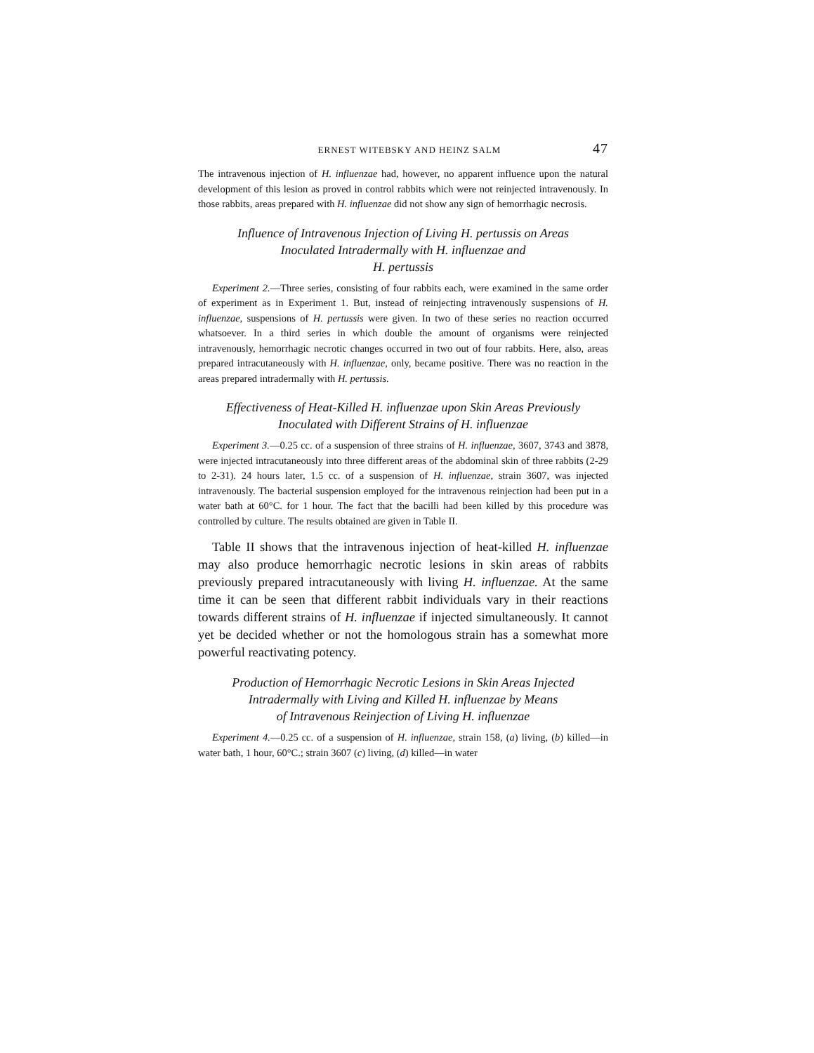ERNEST WITEBSKY AND HEINZ SALM 47
The intravenous injection of H. influenzae had, however, no apparent influence upon the natural development of this lesion as proved in control rabbits which were not reinjected intravenously. In those rabbits, areas prepared with H. influenzae did not show any sign of hemorrhagic necrosis.
Influence of Intravenous Injection of Living H. pertussis on Areas
Inoculated Intradermally with H. influenzae and
H. pertussis
Experiment 2.—Three series, consisting of four rabbits each, were examined in the same order of experiment as in Experiment 1. But, instead of reinjecting intravenously suspensions of H. influenzae, suspensions of H. pertussis were given. In two of these series no reaction occurred whatsoever. In a third series in which double the amount of organisms were reinjected intravenously, hemorrhagic necrotic changes occurred in two out of four rabbits. Here, also, areas prepared intracutaneously with H. influenzae, only, became positive. There was no reaction in the areas prepared intradermally with H. pertussis.
Effectiveness of Heat-Killed H. influenzae upon Skin Areas Previously
Inoculated with Different Strains of H. influenzae
Experiment 3.—0.25 cc. of a suspension of three strains of H. influenzae, 3607, 3743 and 3878, were injected intracutaneously into three different areas of the abdominal skin of three rabbits (2-29 to 2-31). 24 hours later, 1.5 cc. of a suspension of H. influenzae, strain 3607, was injected intravenously. The bacterial suspension employed for the intravenous reinjection had been put in a water bath at 60°C. for 1 hour. The fact that the bacilli had been killed by this procedure was controlled by culture. The results obtained are given in Table II.
Table II shows that the intravenous injection of heat-killed H. influenzae may also produce hemorrhagic necrotic lesions in skin areas of rabbits previously prepared intracutaneously with living H. influenzae. At the same time it can be seen that different rabbit individuals vary in their reactions towards different strains of H. influenzae if injected simultaneously. It cannot yet be decided whether or not the homologous strain has a somewhat more powerful reactivating potency.
Production of Hemorrhagic Necrotic Lesions in Skin Areas Injected
Intradermally with Living and Killed H. influenzae by Means
of Intravenous Reinjection of Living H. influenzae
Experiment 4.—0.25 cc. of a suspension of H. influenzae, strain 158, (a) living, (b) killed—in water bath, 1 hour, 60°C.; strain 3607 (c) living, (d) killed—in water